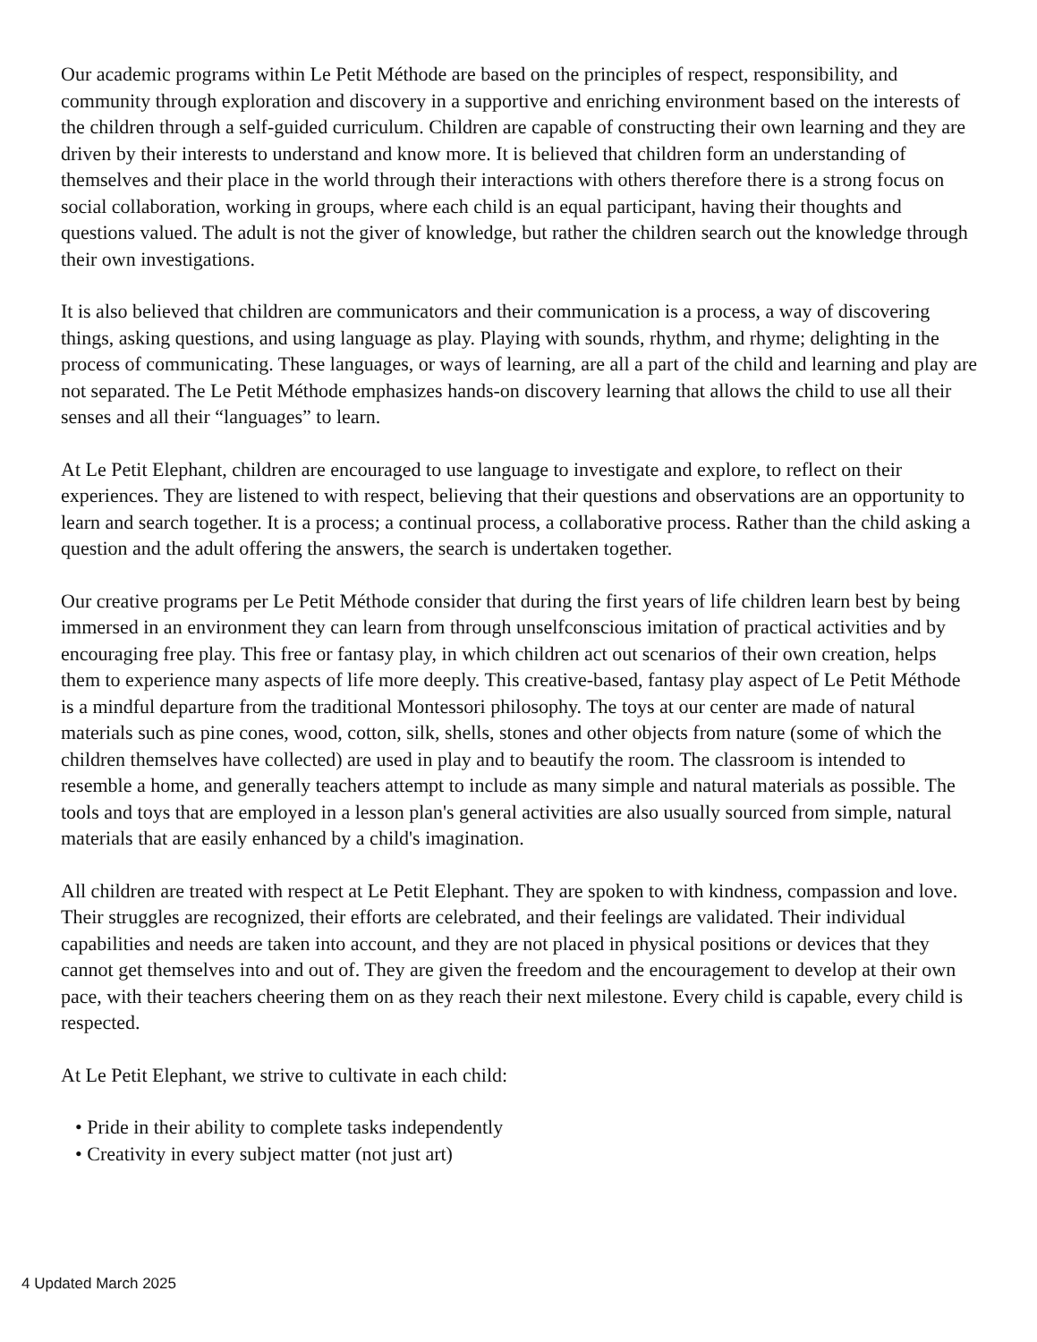Our academic programs within Le Petit Méthode are based on the principles of respect, responsibility, and community through exploration and discovery in a supportive and enriching environment based on the interests of the children through a self-guided curriculum. Children are capable of constructing their own learning and they are driven by their interests to understand and know more. It is believed that children form an understanding of themselves and their place in the world through their interactions with others therefore there is a strong focus on social collaboration, working in groups, where each child is an equal participant, having their thoughts and questions valued. The adult is not the giver of knowledge, but rather the children search out the knowledge through their own investigations.
It is also believed that children are communicators and their communication is a process, a way of discovering things, asking questions, and using language as play. Playing with sounds, rhythm, and rhyme; delighting in the process of communicating. These languages, or ways of learning, are all a part of the child and learning and play are not separated. The Le Petit Méthode emphasizes hands-on discovery learning that allows the child to use all their senses and all their “languages” to learn.
At Le Petit Elephant, children are encouraged to use language to investigate and explore, to reflect on their experiences. They are listened to with respect, believing that their questions and observations are an opportunity to learn and search together. It is a process; a continual process, a collaborative process. Rather than the child asking a question and the adult offering the answers, the search is undertaken together.
Our creative programs per Le Petit Méthode consider that during the first years of life children learn best by being immersed in an environment they can learn from through unselfconscious imitation of practical activities and by encouraging free play. This free or fantasy play, in which children act out scenarios of their own creation, helps them to experience many aspects of life more deeply. This creative-based, fantasy play aspect of Le Petit Méthode is a mindful departure from the traditional Montessori philosophy. The toys at our center are made of natural materials such as pine cones, wood, cotton, silk, shells, stones and other objects from nature (some of which the children themselves have collected) are used in play and to beautify the room. The classroom is intended to resemble a home, and generally teachers attempt to include as many simple and natural materials as possible. The tools and toys that are employed in a lesson plan's general activities are also usually sourced from simple, natural materials that are easily enhanced by a child's imagination.
All children are treated with respect at Le Petit Elephant. They are spoken to with kindness, compassion and love. Their struggles are recognized, their efforts are celebrated, and their feelings are validated. Their individual capabilities and needs are taken into account, and they are not placed in physical positions or devices that they cannot get themselves into and out of. They are given the freedom and the encouragement to develop at their own pace, with their teachers cheering them on as they reach their next milestone. Every child is capable, every child is respected.
At Le Petit Elephant, we strive to cultivate in each child:
• Pride in their ability to complete tasks independently
• Creativity in every subject matter (not just art)
4 Updated March 2025